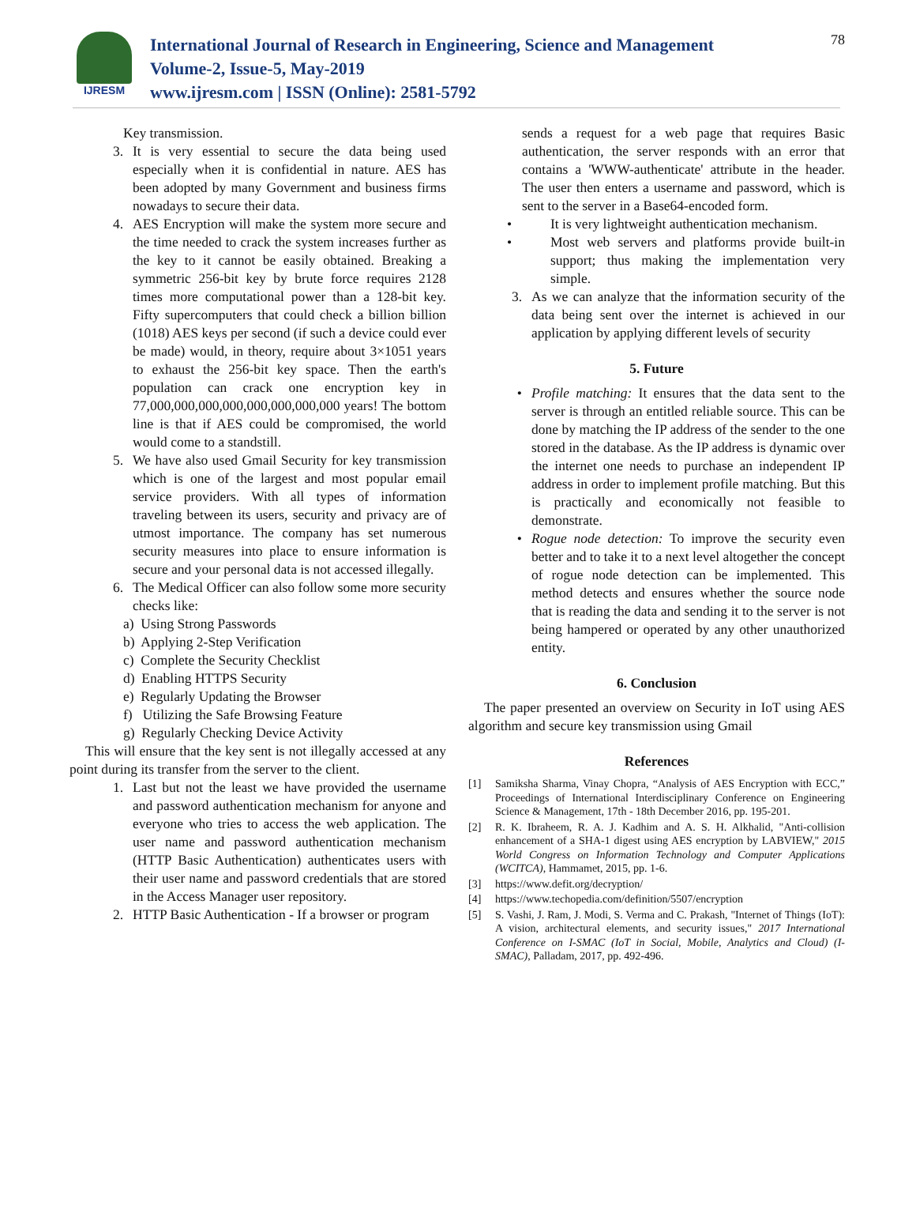IJRESM
International Journal of Research in Engineering, Science and Management
Volume-2, Issue-5, May-2019
www.ijresm.com | ISSN (Online): 2581-5792
78
Key transmission.
3. It is very essential to secure the data being used especially when it is confidential in nature. AES has been adopted by many Government and business firms nowadays to secure their data.
4. AES Encryption will make the system more secure and the time needed to crack the system increases further as the key to it cannot be easily obtained. Breaking a symmetric 256-bit key by brute force requires 2128 times more computational power than a 128-bit key. Fifty supercomputers that could check a billion billion (1018) AES keys per second (if such a device could ever be made) would, in theory, require about 3×1051 years to exhaust the 256-bit key space. Then the earth's population can crack one encryption key in 77,000,000,000,000,000,000,000,000 years! The bottom line is that if AES could be compromised, the world would come to a standstill.
5. We have also used Gmail Security for key transmission which is one of the largest and most popular email service providers. With all types of information traveling between its users, security and privacy are of utmost importance. The company has set numerous security measures into place to ensure information is secure and your personal data is not accessed illegally.
6. The Medical Officer can also follow some more security checks like:
a) Using Strong Passwords
b) Applying 2-Step Verification
c) Complete the Security Checklist
d) Enabling HTTPS Security
e) Regularly Updating the Browser
f) Utilizing the Safe Browsing Feature
g) Regularly Checking Device Activity
This will ensure that the key sent is not illegally accessed at any point during its transfer from the server to the client.
1. Last but not the least we have provided the username and password authentication mechanism for anyone and everyone who tries to access the web application. The user name and password authentication mechanism (HTTP Basic Authentication) authenticates users with their user name and password credentials that are stored in the Access Manager user repository.
2. HTTP Basic Authentication - If a browser or program
sends a request for a web page that requires Basic authentication, the server responds with an error that contains a 'WWW-authenticate' attribute in the header. The user then enters a username and password, which is sent to the server in a Base64-encoded form.
• It is very lightweight authentication mechanism.
• Most web servers and platforms provide built-in support; thus making the implementation very simple.
3. As we can analyze that the information security of the data being sent over the internet is achieved in our application by applying different levels of security
5. Future
• Profile matching: It ensures that the data sent to the server is through an entitled reliable source. This can be done by matching the IP address of the sender to the one stored in the database. As the IP address is dynamic over the internet one needs to purchase an independent IP address in order to implement profile matching. But this is practically and economically not feasible to demonstrate.
• Rogue node detection: To improve the security even better and to take it to a next level altogether the concept of rogue node detection can be implemented. This method detects and ensures whether the source node that is reading the data and sending it to the server is not being hampered or operated by any other unauthorized entity.
6. Conclusion
The paper presented an overview on Security in IoT using AES algorithm and secure key transmission using Gmail
References
[1] Samiksha Sharma, Vinay Chopra, “Analysis of AES Encryption with ECC,” Proceedings of International Interdisciplinary Conference on Engineering Science & Management, 17th - 18th December 2016, pp. 195-201.
[2] R. K. Ibraheem, R. A. J. Kadhim and A. S. H. Alkhalid, "Anti-collision enhancement of a SHA-1 digest using AES encryption by LABVIEW," 2015 World Congress on Information Technology and Computer Applications (WCITCA), Hammamet, 2015, pp. 1-6.
[3] https://www.defit.org/decryption/
[4] https://www.techopedia.com/definition/5507/encryption
[5] S. Vashi, J. Ram, J. Modi, S. Verma and C. Prakash, "Internet of Things (IoT): A vision, architectural elements, and security issues," 2017 International Conference on I-SMAC (IoT in Social, Mobile, Analytics and Cloud) (I-SMAC), Palladam, 2017, pp. 492-496.